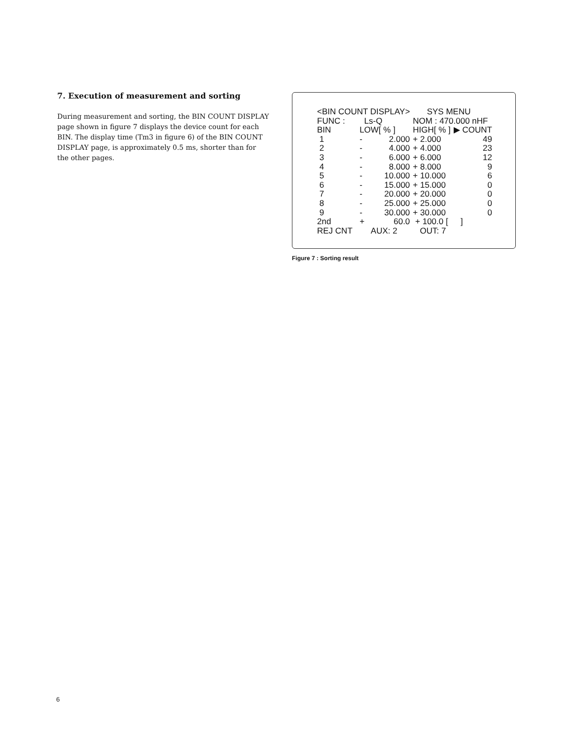7. Execution of measurement and sorting
During measurement and sorting, the BIN COUNT DISPLAY page shown in figure 7 displays the device count for each BIN. The display time (Tm3 in figure 6) of the BIN COUNT DISPLAY page, is approximately 0.5 ms, shorter than for the other pages.
| <BIN COUNT DISPLAY> | | | SYS MENU | |
| FUNC : | Ls-Q | | NOM : 470.000 nHF | |
| BIN | LOW[ % ] | | HIGH[ % ] | ▶ COUNT |
| 1 | - | 2.000 | + 2.000 | 49 |
| 2 | - | 4.000 | + 4.000 | 23 |
| 3 | - | 6.000 | + 6.000 | 12 |
| 4 | - | 8.000 | + 8.000 | 9 |
| 5 | - | 10.000 | + 10.000 | 6 |
| 6 | - | 15.000 | + 15.000 | 0 |
| 7 | - | 20.000 | + 20.000 | 0 |
| 8 | - | 25.000 | + 25.000 | 0 |
| 9 | - | 30.000 | + 30.000 | 0 |
| 2nd | + | 60.0 | + 100.0 [ | ] |
| REJ CNT | | AUX: 2 | OUT: 7 | |
Figure 7 : Sorting result
6